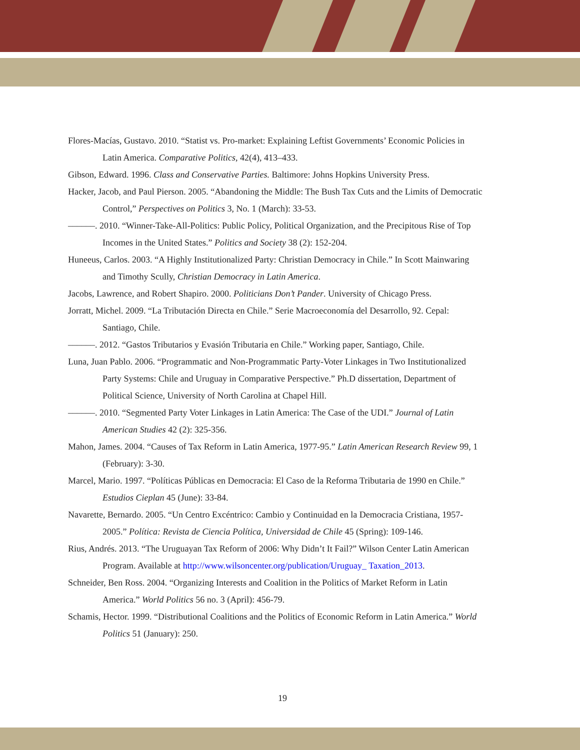Flores-Macías, Gustavo. 2010. “Statist vs. Pro-market: Explaining Leftist Governments’ Economic Policies in Latin America. Comparative Politics, 42(4), 413–433.
Gibson, Edward. 1996. Class and Conservative Parties. Baltimore: Johns Hopkins University Press.
Hacker, Jacob, and Paul Pierson. 2005. “Abandoning the Middle: The Bush Tax Cuts and the Limits of Democratic Control,” Perspectives on Politics 3, No. 1 (March): 33-53.
––––––. 2010. “Winner-Take-All-Politics: Public Policy, Political Organization, and the Precipitous Rise of Top Incomes in the United States.” Politics and Society 38 (2): 152-204.
Huneeus, Carlos. 2003. “A Highly Institutionalized Party: Christian Democracy in Chile.” In Scott Mainwaring and Timothy Scully, Christian Democracy in Latin America.
Jacobs, Lawrence, and Robert Shapiro. 2000. Politicians Don’t Pander. University of Chicago Press.
Jorratt, Michel. 2009. “La Tributación Directa en Chile.” Serie Macroeconomía del Desarrollo, 92. Cepal: Santiago, Chile.
––––––. 2012. “Gastos Tributarios y Evasión Tributaria en Chile.” Working paper, Santiago, Chile.
Luna, Juan Pablo. 2006. “Programmatic and Non-Programmatic Party-Voter Linkages in Two Institutionalized Party Systems: Chile and Uruguay in Comparative Perspective.” Ph.D dissertation, Department of Political Science, University of North Carolina at Chapel Hill.
––––––. 2010. “Segmented Party Voter Linkages in Latin America: The Case of the UDI.” Journal of Latin American Studies 42 (2): 325-356.
Mahon, James. 2004. “Causes of Tax Reform in Latin America, 1977-95.” Latin American Research Review 99, 1 (February): 3-30.
Marcel, Mario. 1997. “Políticas Públicas en Democracia: El Caso de la Reforma Tributaria de 1990 en Chile.” Estudios Cieplan 45 (June): 33-84.
Navarette, Bernardo. 2005. “Un Centro Excéntrico: Cambio y Continuidad en la Democracia Cristiana, 1957-2005.” Política: Revista de Ciencia Política, Universidad de Chile 45 (Spring): 109-146.
Rius, Andrés. 2013. “The Uruguayan Tax Reform of 2006: Why Didn’t It Fail?” Wilson Center Latin American Program. Available at http://www.wilsoncenter.org/publication/Uruguay_ Taxation_2013.
Schneider, Ben Ross. 2004. “Organizing Interests and Coalition in the Politics of Market Reform in Latin America.” World Politics 56 no. 3 (April): 456-79.
Schamis, Hector. 1999. “Distributional Coalitions and the Politics of Economic Reform in Latin America.” World Politics 51 (January): 250.
19